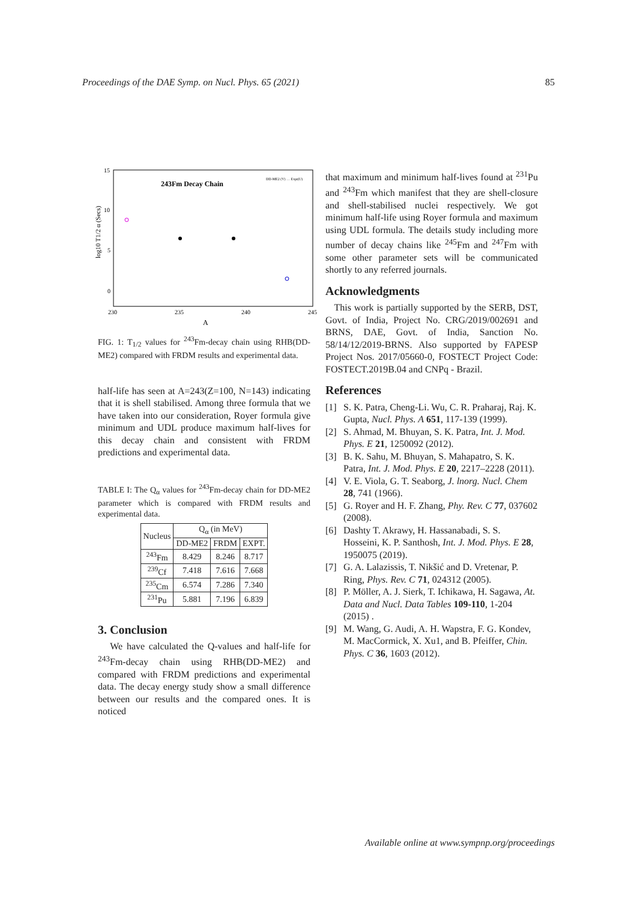Proceedings of the DAE Symp. on Nucl. Phys. 65 (2021) 85
15
10
5
0
230
235
240
245
A
243Fm Decay Chain
log10 T1/2 α (Secs)
DD-ME2 (V) … Expt(U)
FIG. 1: T<sub>1/2</sub> values for <sup>243</sup>Fm-decay chain using RHB(DD-ME2) compared with FRDM results and experimental data.
half-life has seen at A=243(Z=100, N=143) indicating that it is shell stabilised. Among three formula that we have taken into our consideration, Royer formula give minimum and UDL produce maximum half-lives for this decay chain and consistent with FRDM predictions and experimental data.
TABLE I: The Q<sub>α</sub> values for <sup>243</sup>Fm-decay chain for DD-ME2 parameter which is compared with FRDM results and experimental data.
| Nucleus | Q<sub>α</sub> (in MeV) | | |
| --- | --- | --- | --- |
| | DD-ME2 | FRDM | EXPT. |
| <sup>243</sup> Fm | 8.429 | 8.246 | 8.717 |
| <sup>239</sup>Cf | 7.418 | 7.616 | 7.668 |
| <sup>235</sup>Cm | 6.574 | 7.286 | 7.340 |
| <sup>231</sup>Pu | 5.881 | 7.196 | 6.839 |
3. Conclusion
We have calculated the Q-values and half-life for <sup>243</sup>Fm-decay chain using RHB(DD-ME2) and compared with FRDM predictions and experimental data. The decay energy study show a small difference between our results and the compared ones. It is noticed
that maximum and minimum half-lives found at <sup>231</sup>Pu and <sup>243</sup>Fm which manifest that they are shell-closure and shell-stabilised nuclei respectively. We got minimum half-life using Royer formula and maximum using UDL formula. The details study including more number of decay chains like <sup>245</sup>Fm and <sup>247</sup>Fm with some other parameter sets will be communicated shortly to any referred journals.
Acknowledgments
This work is partially supported by the SERB, DST, Govt. of India, Project No. CRG/2019/002691 and BRNS, DAE, Govt. of India, Sanction No. 58/14/12/2019-BRNS. Also supported by FAPESP Project Nos. 2017/05660-0, FOSTECT Project Code: FOSTECT.2019B.04 and CNPq - Brazil.
References
[1] S. K. Patra, Cheng-Li. Wu, C. R. Praharaj, Raj. K. Gupta, Nucl. Phys. A 651, 117-139 (1999).
[2] S. Ahmad, M. Bhuyan, S. K. Patra, Int. J. Mod. Phys. E 21, 1250092 (2012).
[3] B. K. Sahu, M. Bhuyan, S. Mahapatro, S. K. Patra, Int. J. Mod. Phys. E 20, 2217–2228 (2011).
[4] V. E. Viola, G. T. Seaborg, J. lnorg. Nucl. Chem 28, 741 (1966).
[5] G. Royer and H. F. Zhang, Phy. Rev. C 77, 037602 (2008).
[6] Dashty T. Akrawy, H. Hassanabadi, S. S. Hosseini, K. P. Santhosh, Int. J. Mod. Phys. E 28, 1950075 (2019).
[7] G. A. Lalazissis, T. Nikšić and D. Vretenar, P. Ring, Phys. Rev. C 71, 024312 (2005).
[8] P. Möller, A. J. Sierk, T. Ichikawa, H. Sagawa, At. Data and Nucl. Data Tables 109-110, 1-204 (2015) .
[9] M. Wang, G. Audi, A. H. Wapstra, F. G. Kondev, M. MacCormick, X. Xu1, and B. Pfeiffer, Chin. Phys. C 36, 1603 (2012).
Available online at www.sympnp.org/proceedings